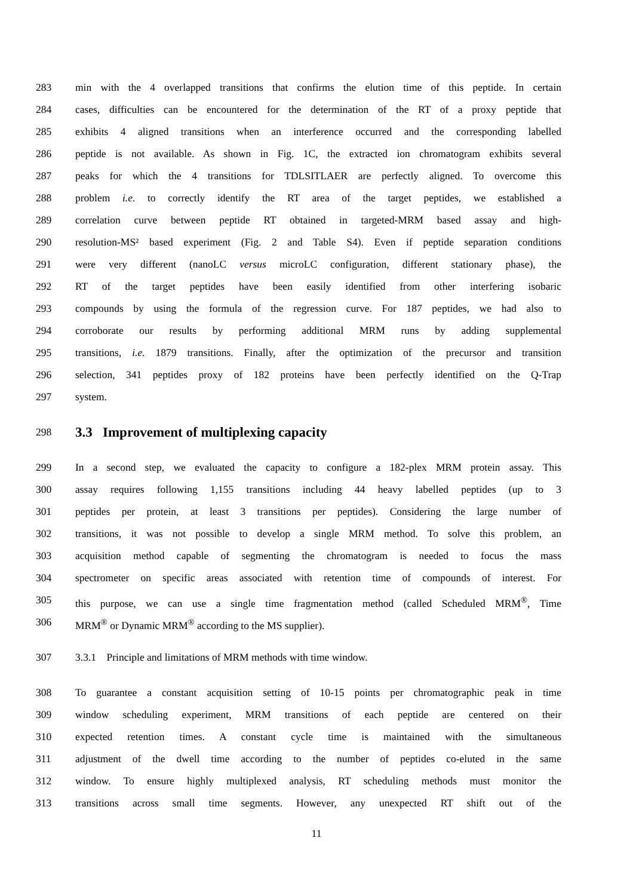283 min with the 4 overlapped transitions that confirms the elution time of this peptide. In certain
284 cases, difficulties can be encountered for the determination of the RT of a proxy peptide that
285 exhibits 4 aligned transitions when an interference occurred and the corresponding labelled
286 peptide is not available. As shown in Fig. 1C, the extracted ion chromatogram exhibits several
287 peaks for which the 4 transitions for TDLSITLAER are perfectly aligned. To overcome this
288 problem i.e. to correctly identify the RT area of the target peptides, we established a
289 correlation curve between peptide RT obtained in targeted-MRM based assay and high-
290 resolution-MS² based experiment (Fig. 2 and Table S4). Even if peptide separation conditions
291 were very different (nanoLC versus microLC configuration, different stationary phase), the
292 RT of the target peptides have been easily identified from other interfering isobaric
293 compounds by using the formula of the regression curve. For 187 peptides, we had also to
294 corroborate our results by performing additional MRM runs by adding supplemental
295 transitions, i.e. 1879 transitions. Finally, after the optimization of the precursor and transition
296 selection, 341 peptides proxy of 182 proteins have been perfectly identified on the Q-Trap
297 system.
298
3.3 Improvement of multiplexing capacity
299 In a second step, we evaluated the capacity to configure a 182-plex MRM protein assay. This
300 assay requires following 1,155 transitions including 44 heavy labelled peptides (up to 3
301 peptides per protein, at least 3 transitions per peptides). Considering the large number of
302 transitions, it was not possible to develop a single MRM method. To solve this problem, an
303 acquisition method capable of segmenting the chromatogram is needed to focus the mass
304 spectrometer on specific areas associated with retention time of compounds of interest. For
305 this purpose, we can use a single time fragmentation method (called Scheduled MRM<sup>®</sup>, Time
306 MRM<sup>®</sup> or Dynamic MRM<sup>®</sup> according to the MS supplier).
307 3.3.1 Principle and limitations of MRM methods with time window.
308 To guarantee a constant acquisition setting of 10-15 points per chromatographic peak in time
309 window scheduling experiment, MRM transitions of each peptide are centered on their
310 expected retention times. A constant cycle time is maintained with the simultaneous
311 adjustment of the dwell time according to the number of peptides co-eluted in the same
312 window. To ensure highly multiplexed analysis, RT scheduling methods must monitor the
313 transitions across small time segments. However, any unexpected RT shift out of the
11